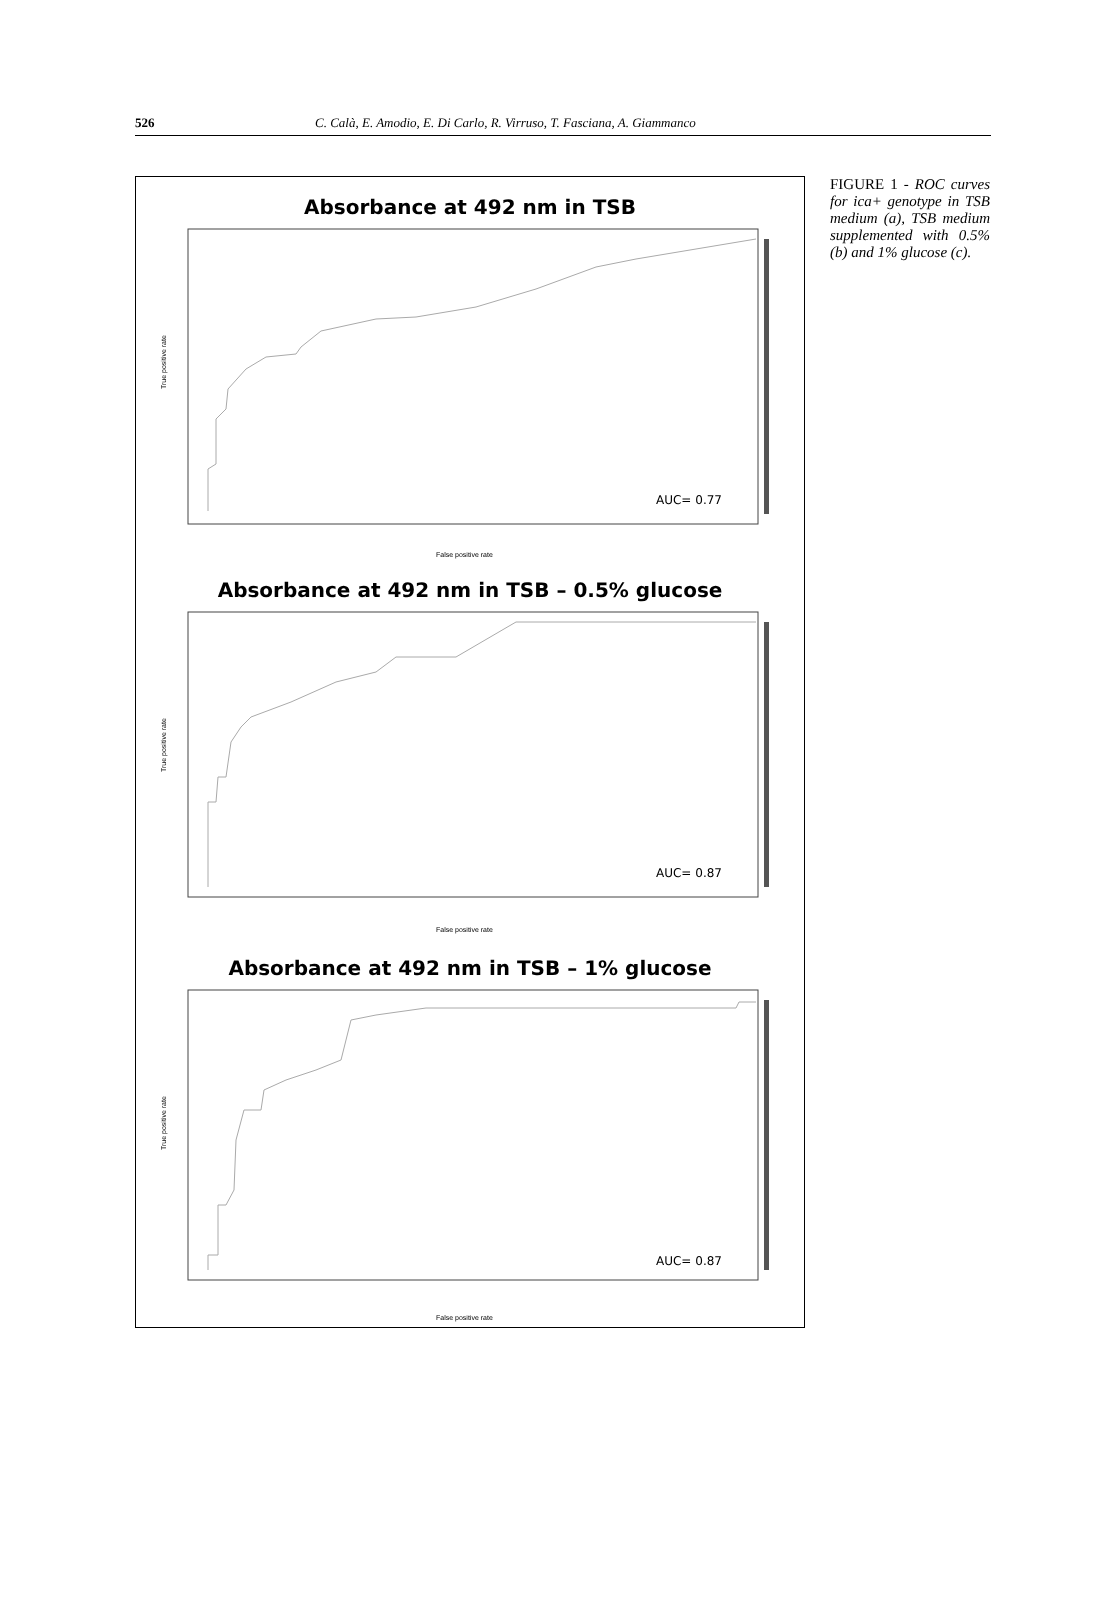526 C. Calà, E. Amodio, E. Di Carlo, R. Virruso, T. Fasciana, A. Giammanco
Absorbance at 492 nm in TSB
AUC= 0.77
False positive rate
True positive rate
Absorbance at 492 nm in TSB – 0.5% glucose
AUC= 0.87
False positive rate
True positive rate
Absorbance at 492 nm in TSB – 1% glucose
AUC= 0.87
False positive rate
True positive rate
FIGURE 1 - ROC curves for ica+ genotype in TSB medium (a), TSB medium supplemented with 0.5% (b) and 1% glucose (c).